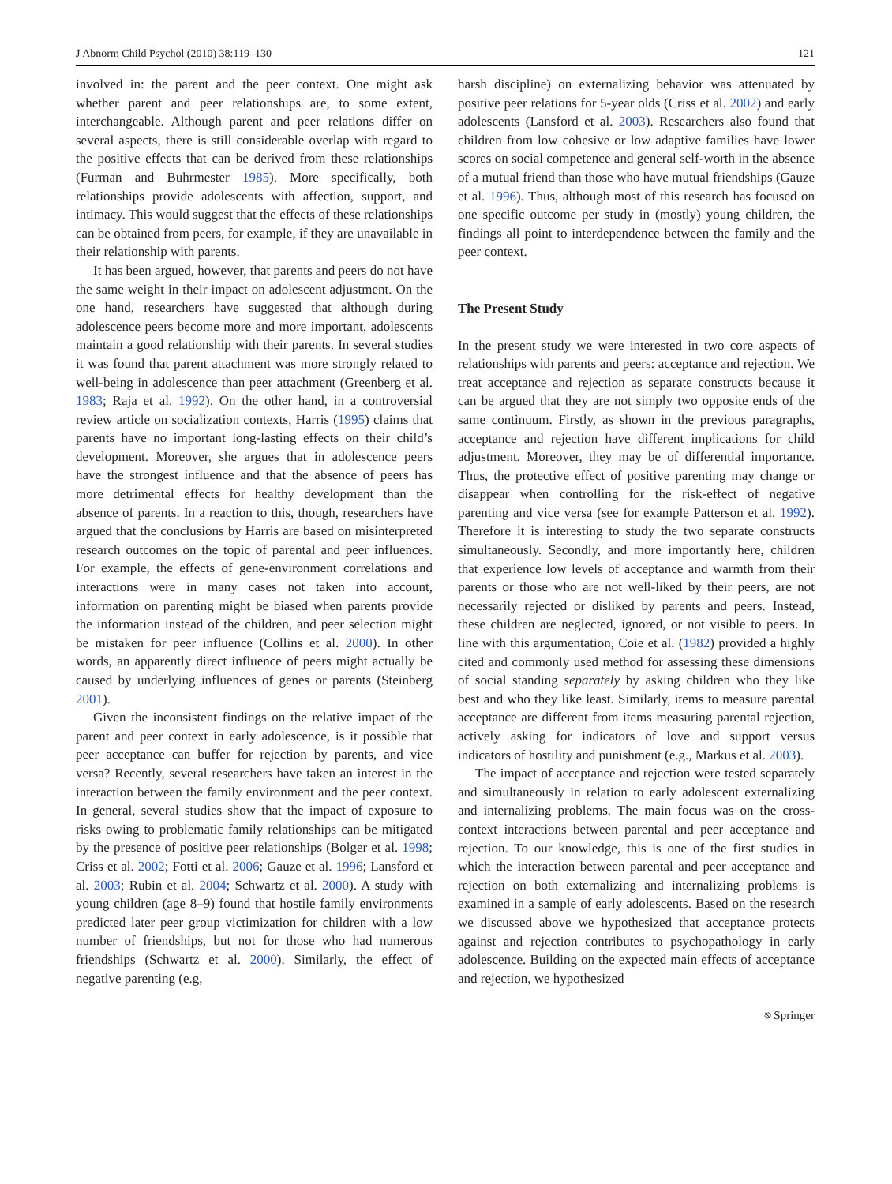J Abnorm Child Psychol (2010) 38:119–130 121
involved in: the parent and the peer context. One might ask whether parent and peer relationships are, to some extent, interchangeable. Although parent and peer relations differ on several aspects, there is still considerable overlap with regard to the positive effects that can be derived from these relationships (Furman and Buhrmester 1985). More specifically, both relationships provide adolescents with affection, support, and intimacy. This would suggest that the effects of these relationships can be obtained from peers, for example, if they are unavailable in their relationship with parents.
It has been argued, however, that parents and peers do not have the same weight in their impact on adolescent adjustment. On the one hand, researchers have suggested that although during adolescence peers become more and more important, adolescents maintain a good relationship with their parents. In several studies it was found that parent attachment was more strongly related to well-being in adolescence than peer attachment (Greenberg et al. 1983; Raja et al. 1992). On the other hand, in a controversial review article on socialization contexts, Harris (1995) claims that parents have no important long-lasting effects on their child’s development. Moreover, she argues that in adolescence peers have the strongest influence and that the absence of peers has more detrimental effects for healthy development than the absence of parents. In a reaction to this, though, researchers have argued that the conclusions by Harris are based on misinterpreted research outcomes on the topic of parental and peer influences. For example, the effects of gene-environment correlations and interactions were in many cases not taken into account, information on parenting might be biased when parents provide the information instead of the children, and peer selection might be mistaken for peer influence (Collins et al. 2000). In other words, an apparently direct influence of peers might actually be caused by underlying influences of genes or parents (Steinberg 2001).
Given the inconsistent findings on the relative impact of the parent and peer context in early adolescence, is it possible that peer acceptance can buffer for rejection by parents, and vice versa? Recently, several researchers have taken an interest in the interaction between the family environment and the peer context. In general, several studies show that the impact of exposure to risks owing to problematic family relationships can be mitigated by the presence of positive peer relationships (Bolger et al. 1998; Criss et al. 2002; Fotti et al. 2006; Gauze et al. 1996; Lansford et al. 2003; Rubin et al. 2004; Schwartz et al. 2000). A study with young children (age 8–9) found that hostile family environments predicted later peer group victimization for children with a low number of friendships, but not for those who had numerous friendships (Schwartz et al. 2000). Similarly, the effect of negative parenting (e.g,
harsh discipline) on externalizing behavior was attenuated by positive peer relations for 5-year olds (Criss et al. 2002) and early adolescents (Lansford et al. 2003). Researchers also found that children from low cohesive or low adaptive families have lower scores on social competence and general self-worth in the absence of a mutual friend than those who have mutual friendships (Gauze et al. 1996). Thus, although most of this research has focused on one specific outcome per study in (mostly) young children, the findings all point to interdependence between the family and the peer context.
The Present Study
In the present study we were interested in two core aspects of relationships with parents and peers: acceptance and rejection. We treat acceptance and rejection as separate constructs because it can be argued that they are not simply two opposite ends of the same continuum. Firstly, as shown in the previous paragraphs, acceptance and rejection have different implications for child adjustment. Moreover, they may be of differential importance. Thus, the protective effect of positive parenting may change or disappear when controlling for the risk-effect of negative parenting and vice versa (see for example Patterson et al. 1992). Therefore it is interesting to study the two separate constructs simultaneously. Secondly, and more importantly here, children that experience low levels of acceptance and warmth from their parents or those who are not well-liked by their peers, are not necessarily rejected or disliked by parents and peers. Instead, these children are neglected, ignored, or not visible to peers. In line with this argumentation, Coie et al. (1982) provided a highly cited and commonly used method for assessing these dimensions of social standing separately by asking children who they like best and who they like least. Similarly, items to measure parental acceptance are different from items measuring parental rejection, actively asking for indicators of love and support versus indicators of hostility and punishment (e.g., Markus et al. 2003).
The impact of acceptance and rejection were tested separately and simultaneously in relation to early adolescent externalizing and internalizing problems. The main focus was on the cross-context interactions between parental and peer acceptance and rejection. To our knowledge, this is one of the first studies in which the interaction between parental and peer acceptance and rejection on both externalizing and internalizing problems is examined in a sample of early adolescents. Based on the research we discussed above we hypothesized that acceptance protects against and rejection contributes to psychopathology in early adolescence. Building on the expected main effects of acceptance and rejection, we hypothesized
⎋ Springer